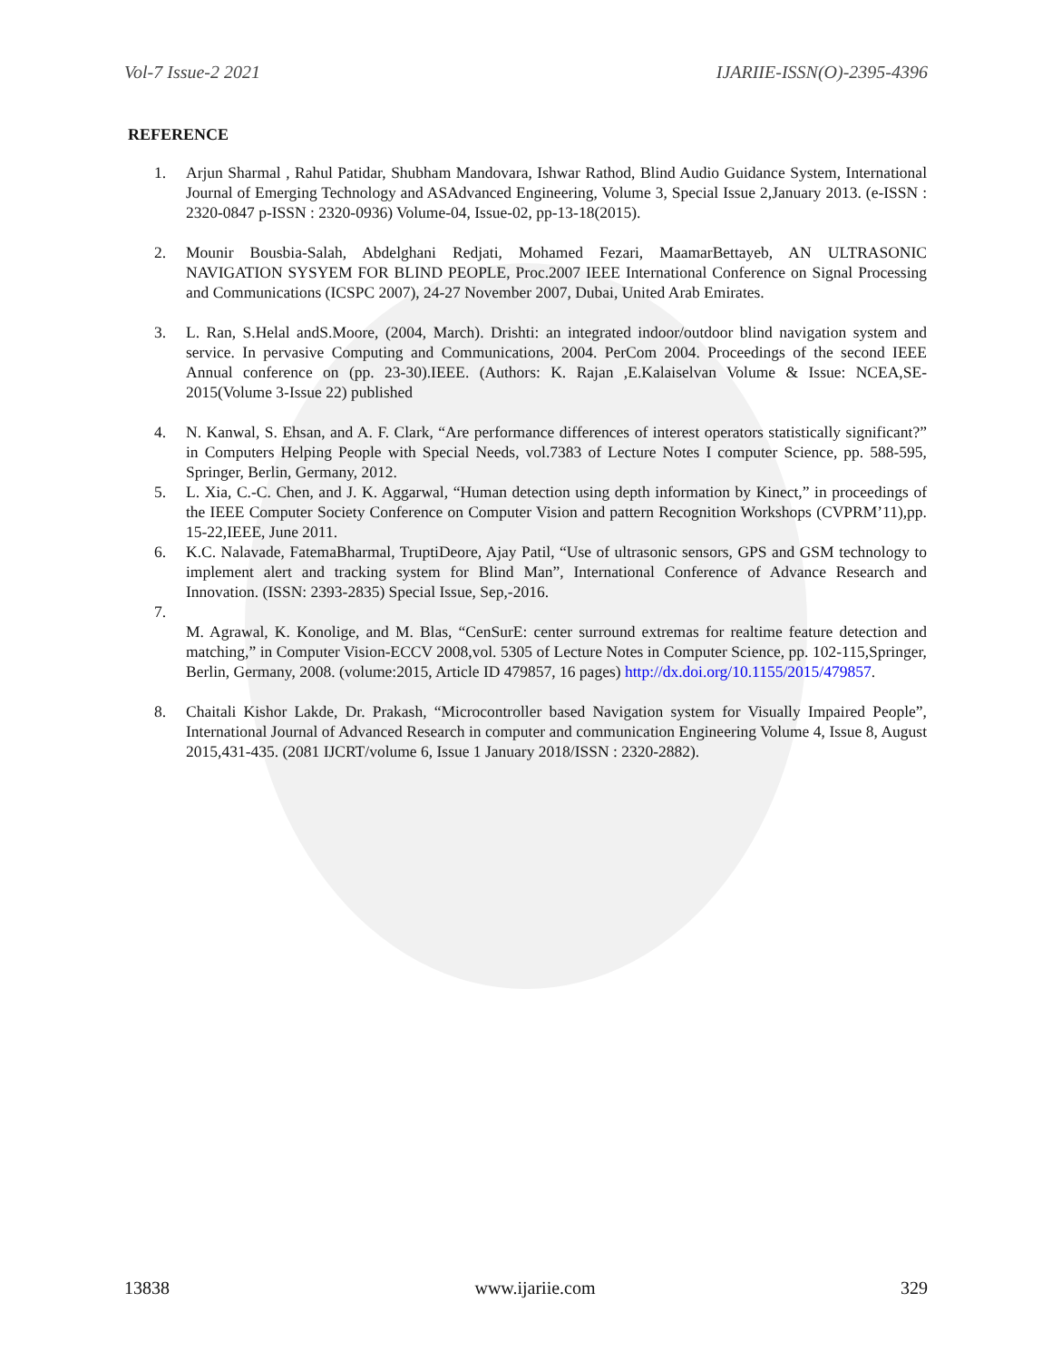Vol-7 Issue-2 2021 IJARIIE-ISSN(O)-2395-4396
REFERENCE
1. Arjun Sharmal , Rahul Patidar, Shubham Mandovara, Ishwar Rathod, Blind Audio Guidance System, International Journal of Emerging Technology and ASAdvanced Engineering, Volume 3, Special Issue 2,January 2013. (e-ISSN : 2320-0847 p-ISSN : 2320-0936) Volume-04, Issue-02, pp-13-18(2015).
2. Mounir Bousbia-Salah, Abdelghani Redjati, Mohamed Fezari, MaamarBettayeb, AN ULTRASONIC NAVIGATION SYSYEM FOR BLIND PEOPLE, Proc.2007 IEEE International Conference on Signal Processing and Communications (ICSPC 2007), 24-27 November 2007, Dubai, United Arab Emirates.
3. L. Ran, S.Helal andS.Moore, (2004, March). Drishti: an integrated indoor/outdoor blind navigation system and service. In pervasive Computing and Communications, 2004. PerCom 2004. Proceedings of the second IEEE Annual conference on (pp. 23-30).IEEE. (Authors: K. Rajan ,E.Kalaiselvan Volume & Issue: NCEA,SE-2015(Volume 3-Issue 22) published
4. N. Kanwal, S. Ehsan, and A. F. Clark, “Are performance differences of interest operators statistically significant?” in Computers Helping People with Special Needs, vol.7383 of Lecture Notes I computer Science, pp. 588-595, Springer, Berlin, Germany, 2012.
5. L. Xia, C.-C. Chen, and J. K. Aggarwal, “Human detection using depth information by Kinect,” in proceedings of the IEEE Computer Society Conference on Computer Vision and pattern Recognition Workshops (CVPRM’11),pp. 15-22,IEEE, June 2011.
6. K.C. Nalavade, FatemaBharmal, TruptiDeore, Ajay Patil, “Use of ultrasonic sensors, GPS and GSM technology to implement alert and tracking system for Blind Man”, International Conference of Advance Research and Innovation. (ISSN: 2393-2835) Special Issue, Sep,-2016.
7.
M. Agrawal, K. Konolige, and M. Blas, “CenSurE: center surround extremas for realtime feature detection and matching,” in Computer Vision-ECCV 2008,vol. 5305 of Lecture Notes in Computer Science, pp. 102-115,Springer, Berlin, Germany, 2008. (volume:2015, Article ID 479857, 16 pages) http://dx.doi.org/10.1155/2015/479857.
8. Chaitali Kishor Lakde, Dr. Prakash, “Microcontroller based Navigation system for Visually Impaired People”, International Journal of Advanced Research in computer and communication Engineering Volume 4, Issue 8, August 2015,431-435. (2081 IJCRT/volume 6, Issue 1 January 2018/ISSN : 2320-2882).
13838 www.ijariie.com 329